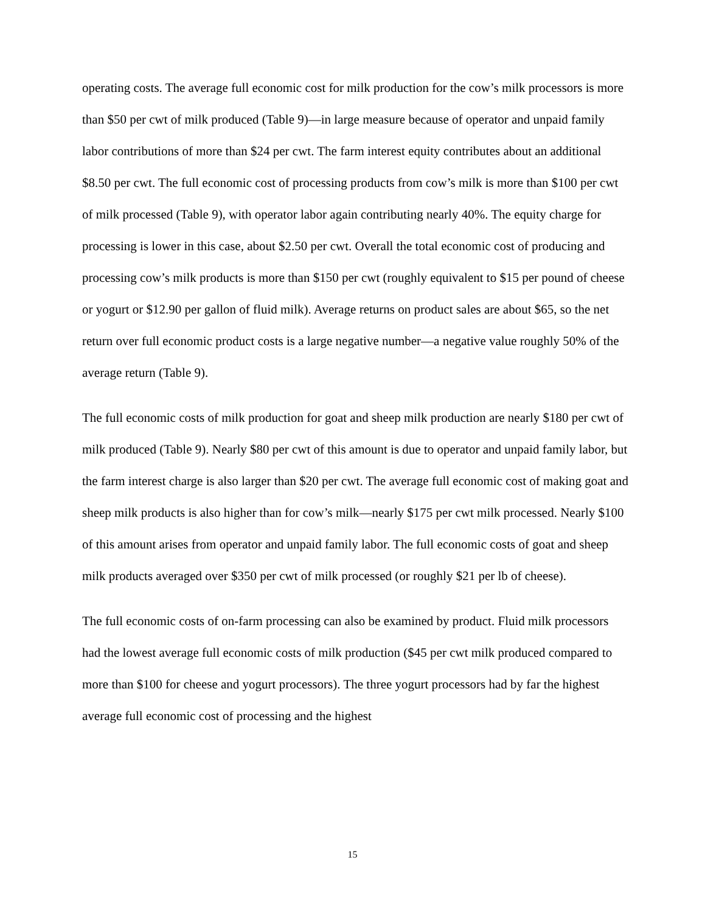operating costs. The average full economic cost for milk production for the cow’s milk processors is more than $50 per cwt of milk produced (Table 9)—in large measure because of operator and unpaid family labor contributions of more than $24 per cwt. The farm interest equity contributes about an additional $8.50 per cwt. The full economic cost of processing products from cow’s milk is more than $100 per cwt of milk processed (Table 9), with operator labor again contributing nearly 40%. The equity charge for processing is lower in this case, about $2.50 per cwt. Overall the total economic cost of producing and processing cow’s milk products is more than $150 per cwt (roughly equivalent to $15 per pound of cheese or yogurt or $12.90 per gallon of fluid milk). Average returns on product sales are about $65, so the net return over full economic product costs is a large negative number—a negative value roughly 50% of the average return (Table 9).
The full economic costs of milk production for goat and sheep milk production are nearly $180 per cwt of milk produced (Table 9). Nearly $80 per cwt of this amount is due to operator and unpaid family labor, but the farm interest charge is also larger than $20 per cwt. The average full economic cost of making goat and sheep milk products is also higher than for cow’s milk—nearly $175 per cwt milk processed. Nearly $100 of this amount arises from operator and unpaid family labor. The full economic costs of goat and sheep milk products averaged over $350 per cwt of milk processed (or roughly $21 per lb of cheese).
The full economic costs of on-farm processing can also be examined by product. Fluid milk processors had the lowest average full economic costs of milk production ($45 per cwt milk produced compared to more than $100 for cheese and yogurt processors). The three yogurt processors had by far the highest average full economic cost of processing and the highest
15